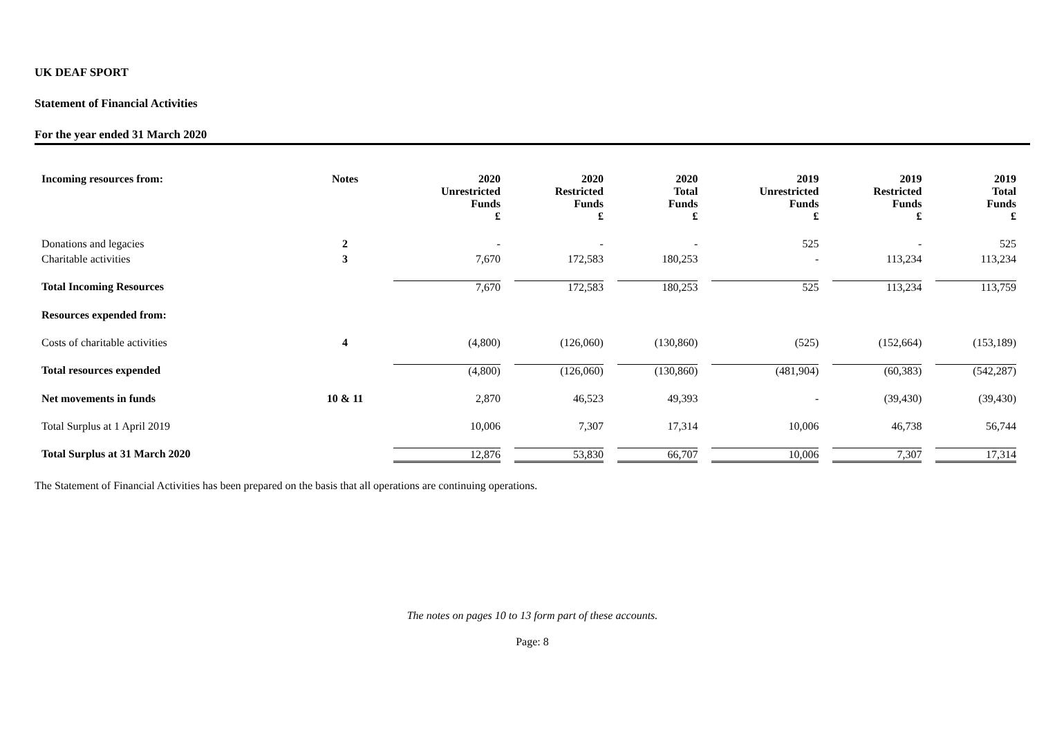UK DEAF SPORT
Statement of Financial Activities
For the year ended 31 March 2020
| Incoming resources from: | Notes | 2020 Unrestricted Funds £ | 2020 Restricted Funds £ | 2020 Total Funds £ | 2019 Unrestricted Funds £ | 2019 Restricted Funds £ | 2019 Total Funds £ |
| --- | --- | --- | --- | --- | --- | --- | --- |
| Donations and legacies | 2 | - | - | - | 525 | - | 525 |
| Charitable activities | 3 | 7,670 | 172,583 | 180,253 | - | 113,234 | 113,234 |
| Total Incoming Resources | | 7,670 | 172,583 | 180,253 | 525 | 113,234 | 113,759 |
| Resources expended from: | | | | | | | |
| Costs of charitable activities | 4 | (4,800) | (126,060) | (130,860) | (525) | (152,664) | (153,189) |
| Total resources expended | | (4,800) | (126,060) | (130,860) | (481,904) | (60,383) | (542,287) |
| Net movements in funds | 10 & 11 | 2,870 | 46,523 | 49,393 | - | (39,430) | (39,430) |
| Total Surplus at 1 April 2019 | | 10,006 | 7,307 | 17,314 | 10,006 | 46,738 | 56,744 |
| Total Surplus at 31 March 2020 | | 12,876 | 53,830 | 66,707 | 10,006 | 7,307 | 17,314 |
The Statement of Financial Activities has been prepared on the basis that all operations are continuing operations.
The notes on pages 10 to 13 form part of these accounts.
Page: 8